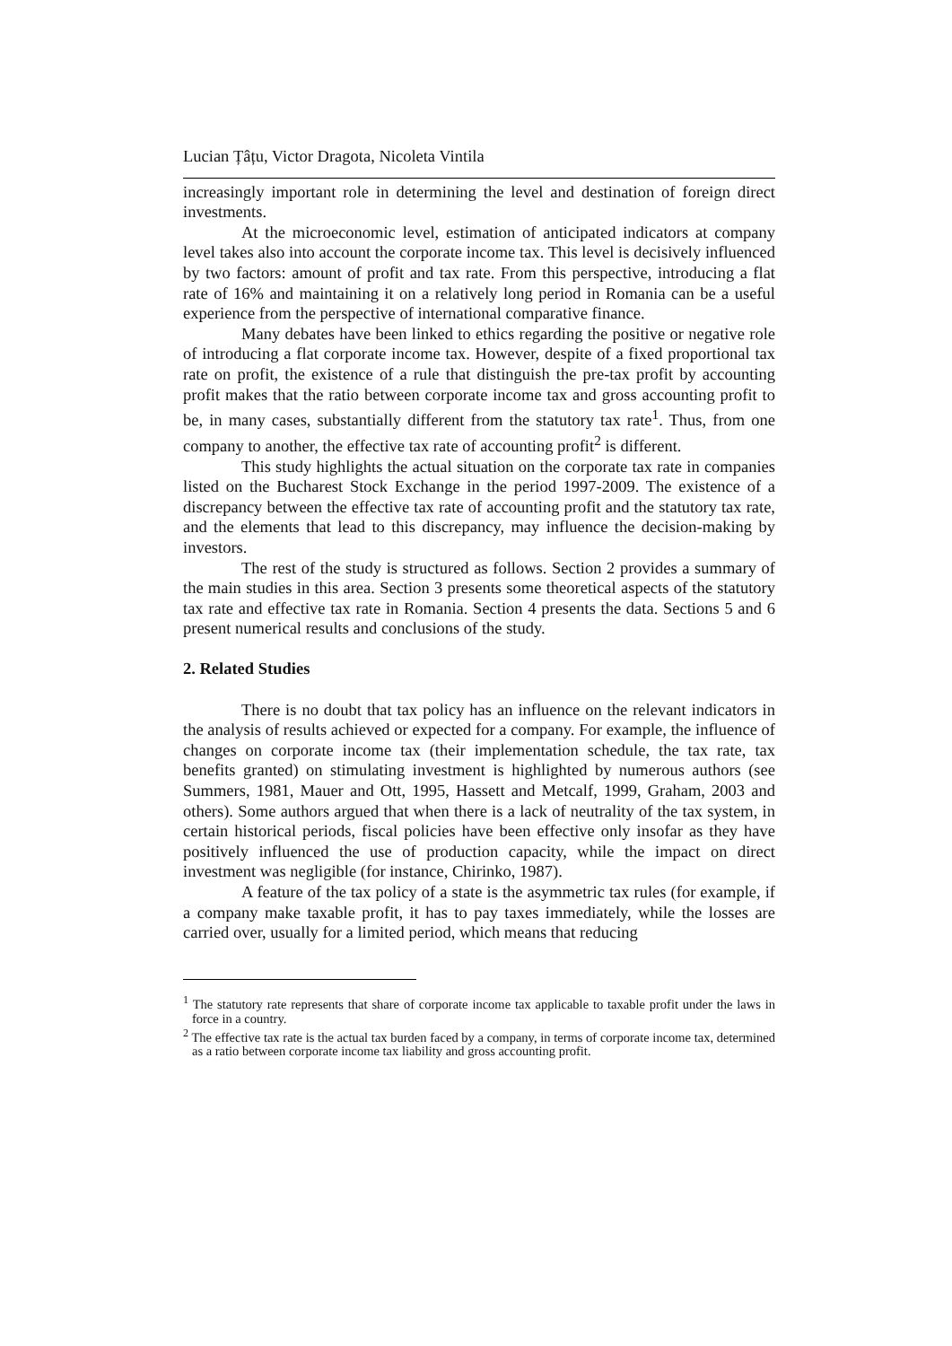Lucian Țâțu, Victor Dragota, Nicoleta Vintila
increasingly important role in determining the level and destination of foreign direct investments.
At the microeconomic level, estimation of anticipated indicators at company level takes also into account the corporate income tax. This level is decisively influenced by two factors: amount of profit and tax rate. From this perspective, introducing a flat rate of 16% and maintaining it on a relatively long period in Romania can be a useful experience from the perspective of international comparative finance.
Many debates have been linked to ethics regarding the positive or negative role of introducing a flat corporate income tax. However, despite of a fixed proportional tax rate on profit, the existence of a rule that distinguish the pre-tax profit by accounting profit makes that the ratio between corporate income tax and gross accounting profit to be, in many cases, substantially different from the statutory tax rate<sup>1</sup>. Thus, from one company to another, the effective tax rate of accounting profit<sup>2</sup> is different.
This study highlights the actual situation on the corporate tax rate in companies listed on the Bucharest Stock Exchange in the period 1997-2009. The existence of a discrepancy between the effective tax rate of accounting profit and the statutory tax rate, and the elements that lead to this discrepancy, may influence the decision-making by investors.
The rest of the study is structured as follows. Section 2 provides a summary of the main studies in this area. Section 3 presents some theoretical aspects of the statutory tax rate and effective tax rate in Romania. Section 4 presents the data. Sections 5 and 6 present numerical results and conclusions of the study.
2. Related Studies
There is no doubt that tax policy has an influence on the relevant indicators in the analysis of results achieved or expected for a company. For example, the influence of changes on corporate income tax (their implementation schedule, the tax rate, tax benefits granted) on stimulating investment is highlighted by numerous authors (see Summers, 1981, Mauer and Ott, 1995, Hassett and Metcalf, 1999, Graham, 2003 and others). Some authors argued that when there is a lack of neutrality of the tax system, in certain historical periods, fiscal policies have been effective only insofar as they have positively influenced the use of production capacity, while the impact on direct investment was negligible (for instance, Chirinko, 1987).
A feature of the tax policy of a state is the asymmetric tax rules (for example, if a company make taxable profit, it has to pay taxes immediately, while the losses are carried over, usually for a limited period, which means that reducing
<sup>1</sup> The statutory rate represents that share of corporate income tax applicable to taxable profit under the laws in force in a country.
<sup>2</sup> The effective tax rate is the actual tax burden faced by a company, in terms of corporate income tax, determined as a ratio between corporate income tax liability and gross accounting profit.